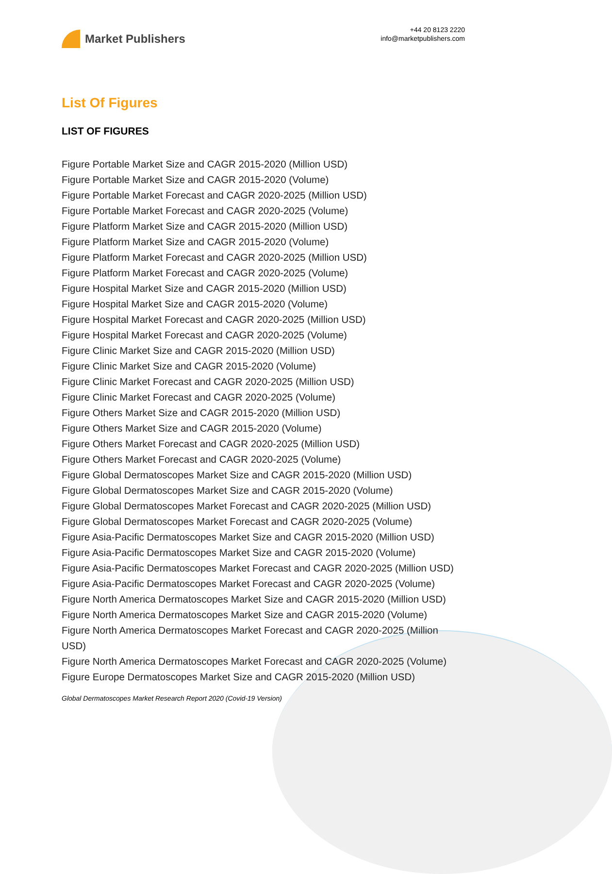Market Publishers
+44 20 8123 2220
info@marketpublishers.com
List Of Figures
LIST OF FIGURES
Figure Portable Market Size and CAGR 2015-2020 (Million USD)
Figure Portable Market Size and CAGR 2015-2020 (Volume)
Figure Portable Market Forecast and CAGR 2020-2025 (Million USD)
Figure Portable Market Forecast and CAGR 2020-2025 (Volume)
Figure Platform Market Size and CAGR 2015-2020 (Million USD)
Figure Platform Market Size and CAGR 2015-2020 (Volume)
Figure Platform Market Forecast and CAGR 2020-2025 (Million USD)
Figure Platform Market Forecast and CAGR 2020-2025 (Volume)
Figure Hospital Market Size and CAGR 2015-2020 (Million USD)
Figure Hospital Market Size and CAGR 2015-2020 (Volume)
Figure Hospital Market Forecast and CAGR 2020-2025 (Million USD)
Figure Hospital Market Forecast and CAGR 2020-2025 (Volume)
Figure Clinic Market Size and CAGR 2015-2020 (Million USD)
Figure Clinic Market Size and CAGR 2015-2020 (Volume)
Figure Clinic Market Forecast and CAGR 2020-2025 (Million USD)
Figure Clinic Market Forecast and CAGR 2020-2025 (Volume)
Figure Others Market Size and CAGR 2015-2020 (Million USD)
Figure Others Market Size and CAGR 2015-2020 (Volume)
Figure Others Market Forecast and CAGR 2020-2025 (Million USD)
Figure Others Market Forecast and CAGR 2020-2025 (Volume)
Figure Global Dermatoscopes Market Size and CAGR 2015-2020 (Million USD)
Figure Global Dermatoscopes Market Size and CAGR 2015-2020 (Volume)
Figure Global Dermatoscopes Market Forecast and CAGR 2020-2025 (Million USD)
Figure Global Dermatoscopes Market Forecast and CAGR 2020-2025 (Volume)
Figure Asia-Pacific Dermatoscopes Market Size and CAGR 2015-2020 (Million USD)
Figure Asia-Pacific Dermatoscopes Market Size and CAGR 2015-2020 (Volume)
Figure Asia-Pacific Dermatoscopes Market Forecast and CAGR 2020-2025 (Million USD)
Figure Asia-Pacific Dermatoscopes Market Forecast and CAGR 2020-2025 (Volume)
Figure North America Dermatoscopes Market Size and CAGR 2015-2020 (Million USD)
Figure North America Dermatoscopes Market Size and CAGR 2015-2020 (Volume)
Figure North America Dermatoscopes Market Forecast and CAGR 2020-2025 (Million USD)
Figure North America Dermatoscopes Market Forecast and CAGR 2020-2025 (Volume)
Figure Europe Dermatoscopes Market Size and CAGR 2015-2020 (Million USD)
Global Dermatoscopes Market Research Report 2020 (Covid-19 Version)